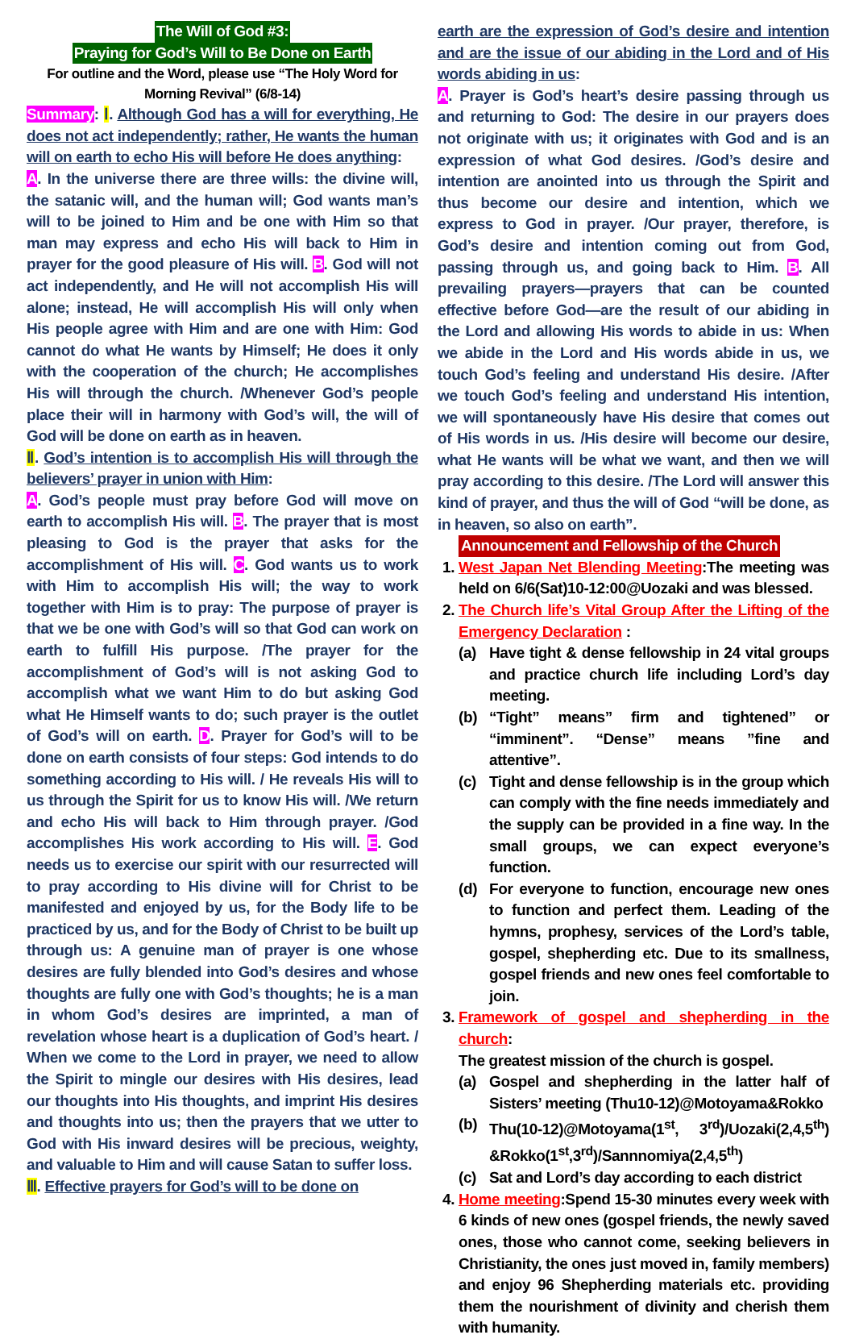The Will of God #3:
Praying for God’s Will to Be Done on Earth
For outline and the Word, please use “The Holy Word for Morning Revival” (6/8-14)
Summary: Ⅰ. Although God has a will for everything, He does not act independently; rather, He wants the human will on earth to echo His will before He does anything:
A. In the universe there are three wills: the divine will, the satanic will, and the human will; God wants man’s will to be joined to Him and be one with Him so that man may express and echo His will back to Him in prayer for the good pleasure of His will. B. God will not act independently, and He will not accomplish His will alone; instead, He will accomplish His will only when His people agree with Him and are one with Him: God cannot do what He wants by Himself; He does it only with the cooperation of the church; He accomplishes His will through the church. /Whenever God’s people place their will in harmony with God’s will, the will of God will be done on earth as in heaven.
Ⅱ. God’s intention is to accomplish His will through the believers’ prayer in union with Him:
A. God’s people must pray before God will move on earth to accomplish His will. B. The prayer that is most pleasing to God is the prayer that asks for the accomplishment of His will. C. God wants us to work with Him to accomplish His will; the way to work together with Him is to pray: The purpose of prayer is that we be one with God’s will so that God can work on earth to fulfill His purpose. /The prayer for the accomplishment of God’s will is not asking God to accomplish what we want Him to do but asking God what He Himself wants to do; such prayer is the outlet of God’s will on earth. D. Prayer for God’s will to be done on earth consists of four steps: God intends to do something according to His will. / He reveals His will to us through the Spirit for us to know His will. /We return and echo His will back to Him through prayer. /God accomplishes His work according to His will. E. God needs us to exercise our spirit with our resurrected will to pray according to His divine will for Christ to be manifested and enjoyed by us, for the Body life to be practiced by us, and for the Body of Christ to be built up through us: A genuine man of prayer is one whose desires are fully blended into God’s desires and whose thoughts are fully one with God’s thoughts; he is a man in whom God’s desires are imprinted, a man of revelation whose heart is a duplication of God’s heart. / When we come to the Lord in prayer, we need to allow the Spirit to mingle our desires with His desires, lead our thoughts into His thoughts, and imprint His desires and thoughts into us; then the prayers that we utter to God with His inward desires will be precious, weighty, and valuable to Him and will cause Satan to suffer loss.
Ⅲ. Effective prayers for God’s will to be done on
earth are the expression of God’s desire and intention and are the issue of our abiding in the Lord and of His words abiding in us:
A. Prayer is God’s heart’s desire passing through us and returning to God: The desire in our prayers does not originate with us; it originates with God and is an expression of what God desires. /God’s desire and intention are anointed into us through the Spirit and thus become our desire and intention, which we express to God in prayer. /Our prayer, therefore, is God’s desire and intention coming out from God, passing through us, and going back to Him. B. All prevailing prayers—prayers that can be counted effective before God—are the result of our abiding in the Lord and allowing His words to abide in us: When we abide in the Lord and His words abide in us, we touch God’s feeling and understand His desire. /After we touch God’s feeling and understand His intention, we will spontaneously have His desire that comes out of His words in us. /His desire will become our desire, what He wants will be what we want, and then we will pray according to this desire. /The Lord will answer this kind of prayer, and thus the will of God “will be done, as in heaven, so also on earth”.
Announcement and Fellowship of the Church
1. West Japan Net Blending Meeting:The meeting was held on 6/6(Sat)10-12:00@Uozaki and was blessed.
2. The Church life’s Vital Group After the Lifting of the Emergency Declaration :
(a) Have tight & dense fellowship in 24 vital groups and practice church life including Lord’s day meeting.
(b) “Tight” means” firm and tightened” or “imminent”. “Dense” means ”fine and attentive”.
(c) Tight and dense fellowship is in the group which can comply with the fine needs immediately and the supply can be provided in a fine way. In the small groups, we can expect everyone’s function.
(d) For everyone to function, encourage new ones to function and perfect them. Leading of the hymns, prophesy, services of the Lord’s table, gospel, shepherding etc. Due to its smallness, gospel friends and new ones feel comfortable to join.
3. Framework of gospel and shepherding in the church:
The greatest mission of the church is gospel.
(a) Gospel and shepherding in the latter half of Sisters’ meeting (Thu10-12)@Motoyama&Rokko
(b) Thu(10-12)@Motoyama(1<sup>st</sup>, 3<sup>rd</sup>)/Uozaki(2,4,5<sup>th</sup>) &Rokko(1<sup>st</sup>,3<sup>rd</sup>)/Sannnomiya(2,4,5<sup>th</sup>)
(c) Sat and Lord’s day according to each district
4. Home meeting:Spend 15-30 minutes every week with 6 kinds of new ones (gospel friends, the newly saved ones, those who cannot come, seeking believers in Christianity, the ones just moved in, family members) and enjoy 96 Shepherding materials etc. providing them the nourishment of divinity and cherish them with humanity.